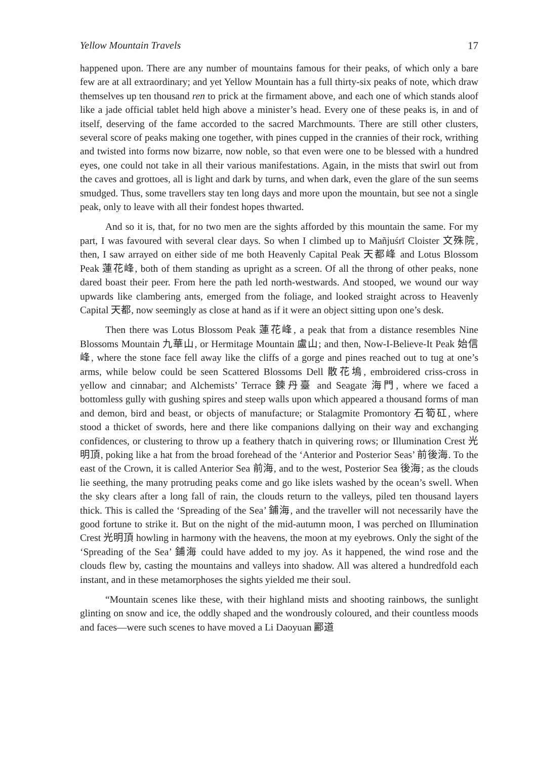Yellow Mountain Travels 17
happened upon. There are any number of mountains famous for their peaks, of which only a bare few are at all extraordinary; and yet Yellow Mountain has a full thirty-six peaks of note, which draw themselves up ten thousand ren to prick at the firmament above, and each one of which stands aloof like a jade official tablet held high above a minister’s head. Every one of these peaks is, in and of itself, deserving of the fame accorded to the sacred Marchmounts. There are still other clusters, several score of peaks making one together, with pines cupped in the crannies of their rock, writhing and twisted into forms now bizarre, now noble, so that even were one to be blessed with a hundred eyes, one could not take in all their various manifestations. Again, in the mists that swirl out from the caves and grottoes, all is light and dark by turns, and when dark, even the glare of the sun seems smudged. Thus, some travellers stay ten long days and more upon the mountain, but see not a single peak, only to leave with all their fondest hopes thwarted.
And so it is, that, for no two men are the sights afforded by this mountain the same. For my part, I was favoured with several clear days. So when I climbed up to Mañjuśrī Cloister 文殊院, then, I saw arrayed on either side of me both Heavenly Capital Peak 天都峰 and Lotus Blossom Peak 蓮花峰, both of them standing as upright as a screen. Of all the throng of other peaks, none dared boast their peer. From here the path led north-westwards. And stooped, we wound our way upwards like clambering ants, emerged from the foliage, and looked straight across to Heavenly Capital 天都, now seemingly as close at hand as if it were an object sitting upon one’s desk.
Then there was Lotus Blossom Peak 蓮花峰, a peak that from a distance resembles Nine Blossoms Mountain 九華山, or Hermitage Mountain 盧山; and then, Now-I-Believe-It Peak 始信峰, where the stone face fell away like the cliffs of a gorge and pines reached out to tug at one’s arms, while below could be seen Scattered Blossoms Dell 散花塢, embroidered criss-cross in yellow and cinnabar; and Alchemists’ Terrace 鍊丹臺 and Seagate 海門, where we faced a bottomless gully with gushing spires and steep walls upon which appeared a thousand forms of man and demon, bird and beast, or objects of manufacture; or Stalagmite Promontory 石筍矼, where stood a thicket of swords, here and there like companions dallying on their way and exchanging confidences, or clustering to throw up a feathery thatch in quivering rows; or Illumination Crest 光明頂, poking like a hat from the broad forehead of the ‘Anterior and Posterior Seas’ 前後海. To the east of the Crown, it is called Anterior Sea 前海, and to the west, Posterior Sea 後海; as the clouds lie seething, the many protruding peaks come and go like islets washed by the ocean’s swell. When the sky clears after a long fall of rain, the clouds return to the valleys, piled ten thousand layers thick. This is called the ‘Spreading of the Sea’ 鋪海, and the traveller will not necessarily have the good fortune to strike it. But on the night of the mid-autumn moon, I was perched on Illumination Crest 光明頂 howling in harmony with the heavens, the moon at my eyebrows. Only the sight of the ‘Spreading of the Sea’ 鋪海 could have added to my joy. As it happened, the wind rose and the clouds flew by, casting the mountains and valleys into shadow. All was altered a hundredfold each instant, and in these metamorphoses the sights yielded me their soul.
“Mountain scenes like these, with their highland mists and shooting rainbows, the sunlight glinting on snow and ice, the oddly shaped and the wondrously coloured, and their countless moods and faces—were such scenes to have moved a Li Daoyuan 酈道